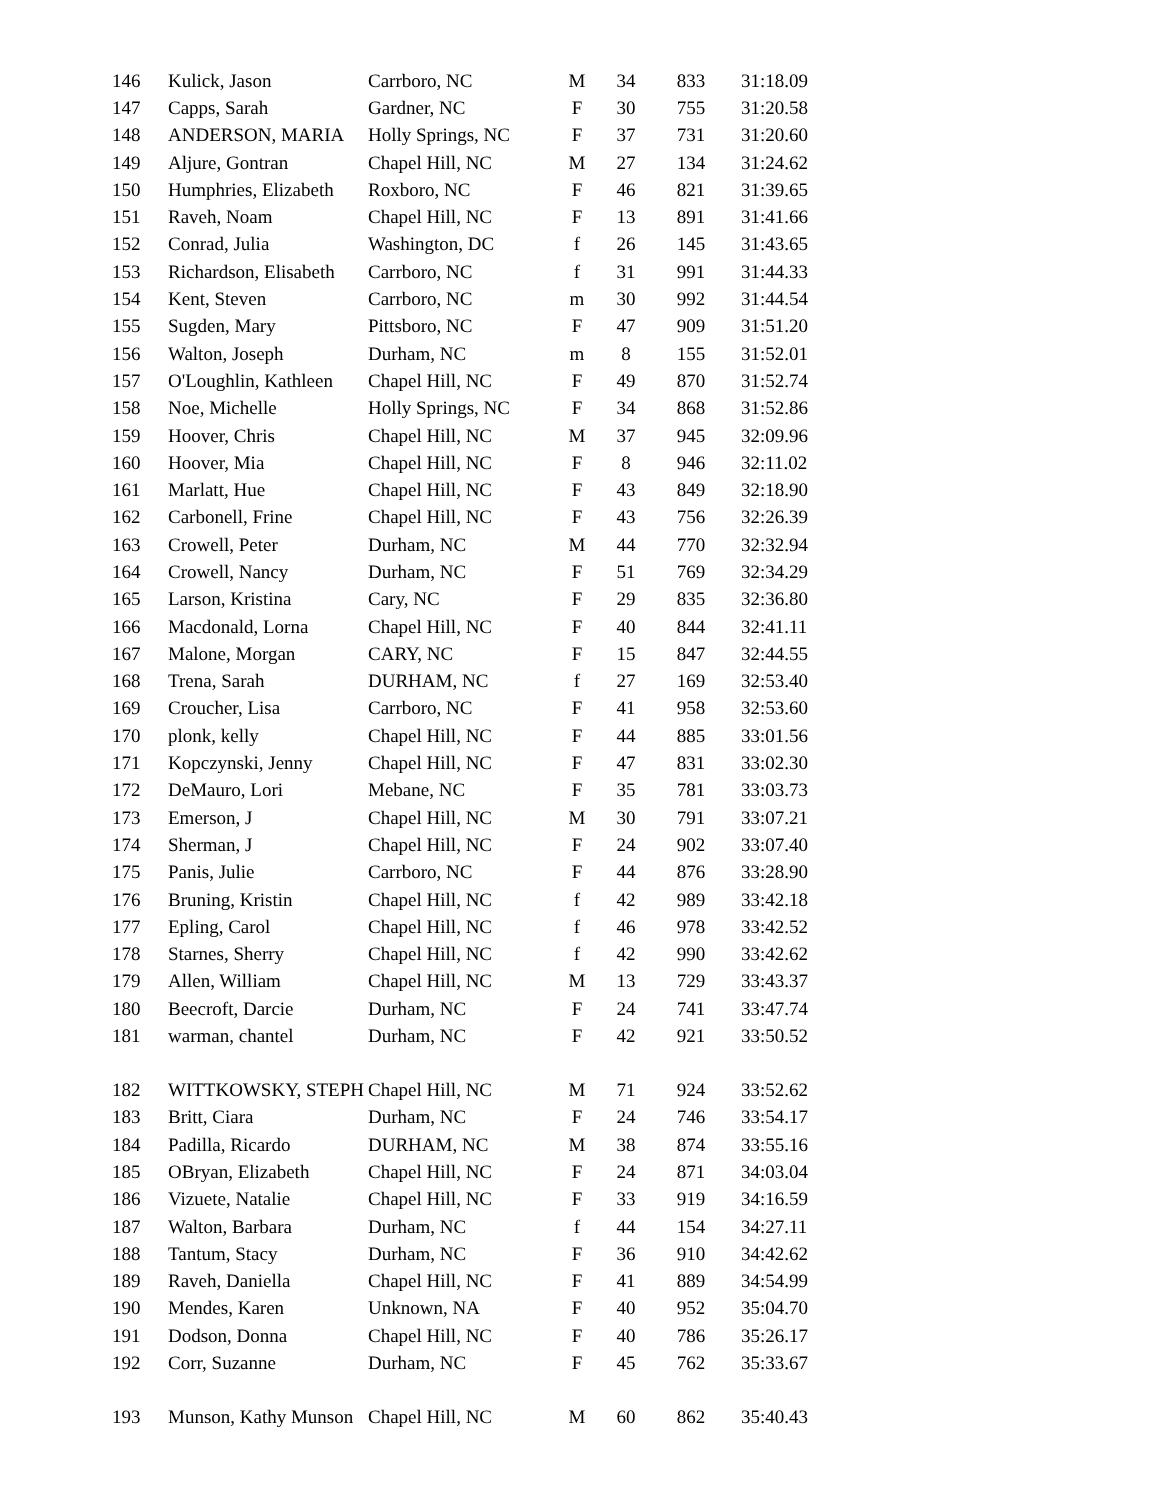| 146 | Kulick, Jason | Carrboro, NC | M | 34 | 833 | 31:18.09 |
| 147 | Capps, Sarah | Gardner, NC | F | 30 | 755 | 31:20.58 |
| 148 | ANDERSON, MARIA | Holly Springs, NC | F | 37 | 731 | 31:20.60 |
| 149 | Aljure, Gontran | Chapel Hill, NC | M | 27 | 134 | 31:24.62 |
| 150 | Humphries, Elizabeth | Roxboro, NC | F | 46 | 821 | 31:39.65 |
| 151 | Raveh, Noam | Chapel Hill, NC | F | 13 | 891 | 31:41.66 |
| 152 | Conrad, Julia | Washington, DC | f | 26 | 145 | 31:43.65 |
| 153 | Richardson, Elisabeth | Carrboro, NC | f | 31 | 991 | 31:44.33 |
| 154 | Kent, Steven | Carrboro, NC | m | 30 | 992 | 31:44.54 |
| 155 | Sugden, Mary | Pittsboro, NC | F | 47 | 909 | 31:51.20 |
| 156 | Walton, Joseph | Durham, NC | m | 8 | 155 | 31:52.01 |
| 157 | O'Loughlin, Kathleen | Chapel Hill, NC | F | 49 | 870 | 31:52.74 |
| 158 | Noe, Michelle | Holly Springs, NC | F | 34 | 868 | 31:52.86 |
| 159 | Hoover, Chris | Chapel Hill, NC | M | 37 | 945 | 32:09.96 |
| 160 | Hoover, Mia | Chapel Hill, NC | F | 8 | 946 | 32:11.02 |
| 161 | Marlatt, Hue | Chapel Hill, NC | F | 43 | 849 | 32:18.90 |
| 162 | Carbonell, Frine | Chapel Hill, NC | F | 43 | 756 | 32:26.39 |
| 163 | Crowell, Peter | Durham, NC | M | 44 | 770 | 32:32.94 |
| 164 | Crowell, Nancy | Durham, NC | F | 51 | 769 | 32:34.29 |
| 165 | Larson, Kristina | Cary, NC | F | 29 | 835 | 32:36.80 |
| 166 | Macdonald, Lorna | Chapel Hill, NC | F | 40 | 844 | 32:41.11 |
| 167 | Malone, Morgan | CARY, NC | F | 15 | 847 | 32:44.55 |
| 168 | Trena, Sarah | DURHAM, NC | f | 27 | 169 | 32:53.40 |
| 169 | Croucher, Lisa | Carrboro, NC | F | 41 | 958 | 32:53.60 |
| 170 | plonk, kelly | Chapel Hill, NC | F | 44 | 885 | 33:01.56 |
| 171 | Kopczynski, Jenny | Chapel Hill, NC | F | 47 | 831 | 33:02.30 |
| 172 | DeMauro, Lori | Mebane, NC | F | 35 | 781 | 33:03.73 |
| 173 | Emerson, J | Chapel Hill, NC | M | 30 | 791 | 33:07.21 |
| 174 | Sherman, J | Chapel Hill, NC | F | 24 | 902 | 33:07.40 |
| 175 | Panis, Julie | Carrboro, NC | F | 44 | 876 | 33:28.90 |
| 176 | Bruning, Kristin | Chapel Hill, NC | f | 42 | 989 | 33:42.18 |
| 177 | Epling, Carol | Chapel Hill, NC | f | 46 | 978 | 33:42.52 |
| 178 | Starnes, Sherry | Chapel Hill, NC | f | 42 | 990 | 33:42.62 |
| 179 | Allen, William | Chapel Hill, NC | M | 13 | 729 | 33:43.37 |
| 180 | Beecroft, Darcie | Durham, NC | F | 24 | 741 | 33:47.74 |
| 181 | warman, chantel | Durham, NC | F | 42 | 921 | 33:50.52 |
| 182 | WITTKOWSKY, STEPH | Chapel Hill, NC | M | 71 | 924 | 33:52.62 |
| 183 | Britt, Ciara | Durham, NC | F | 24 | 746 | 33:54.17 |
| 184 | Padilla, Ricardo | DURHAM, NC | M | 38 | 874 | 33:55.16 |
| 185 | OBryan, Elizabeth | Chapel Hill, NC | F | 24 | 871 | 34:03.04 |
| 186 | Vizuete, Natalie | Chapel Hill, NC | F | 33 | 919 | 34:16.59 |
| 187 | Walton, Barbara | Durham, NC | f | 44 | 154 | 34:27.11 |
| 188 | Tantum, Stacy | Durham, NC | F | 36 | 910 | 34:42.62 |
| 189 | Raveh, Daniella | Chapel Hill, NC | F | 41 | 889 | 34:54.99 |
| 190 | Mendes, Karen | Unknown, NA | F | 40 | 952 | 35:04.70 |
| 191 | Dodson, Donna | Chapel Hill, NC | F | 40 | 786 | 35:26.17 |
| 192 | Corr, Suzanne | Durham, NC | F | 45 | 762 | 35:33.67 |
| 193 | Munson, Kathy Munson | Chapel Hill, NC | M | 60 | 862 | 35:40.43 |